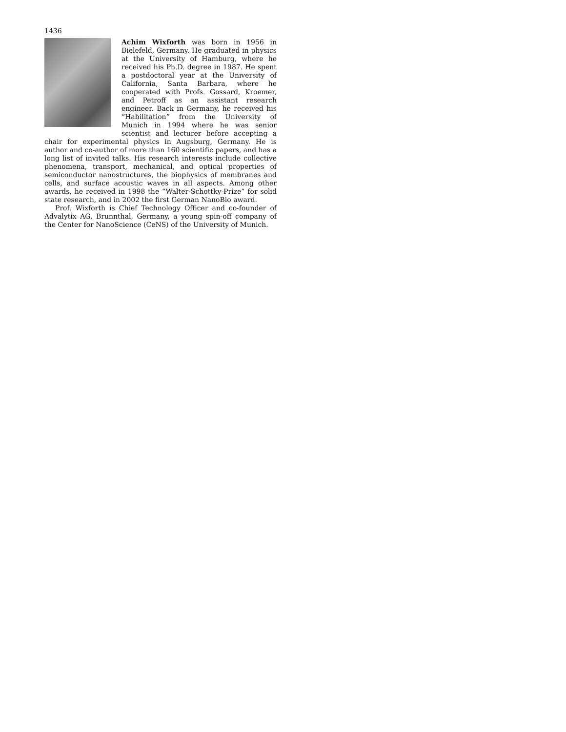1436
Achim Wixforth was born in 1956 in Bielefeld, Germany. He graduated in physics at the University of Hamburg, where he received his Ph.D. degree in 1987. He spent a postdoctoral year at the University of California, Santa Barbara, where he cooperated with Profs. Gossard, Kroemer, and Petroff as an assistant research engineer. Back in Germany, he received his “Habilitation” from the University of Munich in 1994 where he was senior scientist and lecturer before accepting a chair for experimental physics in Augsburg, Germany. He is author and co-author of more than 160 scientific papers, and has a long list of invited talks. His research interests include collective phenomena, transport, mechanical, and optical properties of semiconductor nanostructures, the biophysics of membranes and cells, and surface acoustic waves in all aspects. Among other awards, he received in 1998 the “Walter-Schottky-Prize” for solid state research, and in 2002 the first German NanoBio award.
Prof. Wixforth is Chief Technology Officer and co-founder of Advalytix AG, Brunnthal, Germany, a young spin-off company of the Center for NanoScience (CeNS) of the University of Munich.